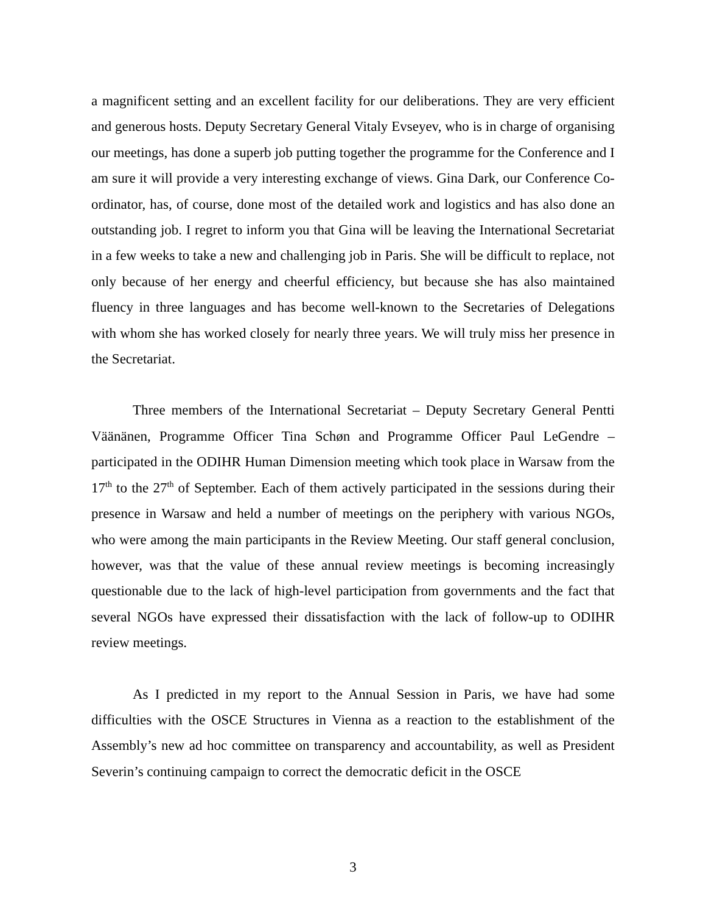a magnificent setting and an excellent facility for our deliberations. They are very efficient and generous hosts. Deputy Secretary General Vitaly Evseyev, who is in charge of organising our meetings, has done a superb job putting together the programme for the Conference and I am sure it will provide a very interesting exchange of views. Gina Dark, our Conference Co-ordinator, has, of course, done most of the detailed work and logistics and has also done an outstanding job. I regret to inform you that Gina will be leaving the International Secretariat in a few weeks to take a new and challenging job in Paris. She will be difficult to replace, not only because of her energy and cheerful efficiency, but because she has also maintained fluency in three languages and has become well-known to the Secretaries of Delegations with whom she has worked closely for nearly three years. We will truly miss her presence in the Secretariat.
Three members of the International Secretariat – Deputy Secretary General Pentti Väänänen, Programme Officer Tina Schøn and Programme Officer Paul LeGendre – participated in the ODIHR Human Dimension meeting which took place in Warsaw from the 17<sup>th</sup> to the 27<sup>th</sup> of September. Each of them actively participated in the sessions during their presence in Warsaw and held a number of meetings on the periphery with various NGOs, who were among the main participants in the Review Meeting. Our staff general conclusion, however, was that the value of these annual review meetings is becoming increasingly questionable due to the lack of high-level participation from governments and the fact that several NGOs have expressed their dissatisfaction with the lack of follow-up to ODIHR review meetings.
As I predicted in my report to the Annual Session in Paris, we have had some difficulties with the OSCE Structures in Vienna as a reaction to the establishment of the Assembly’s new ad hoc committee on transparency and accountability, as well as President Severin’s continuing campaign to correct the democratic deficit in the OSCE
3